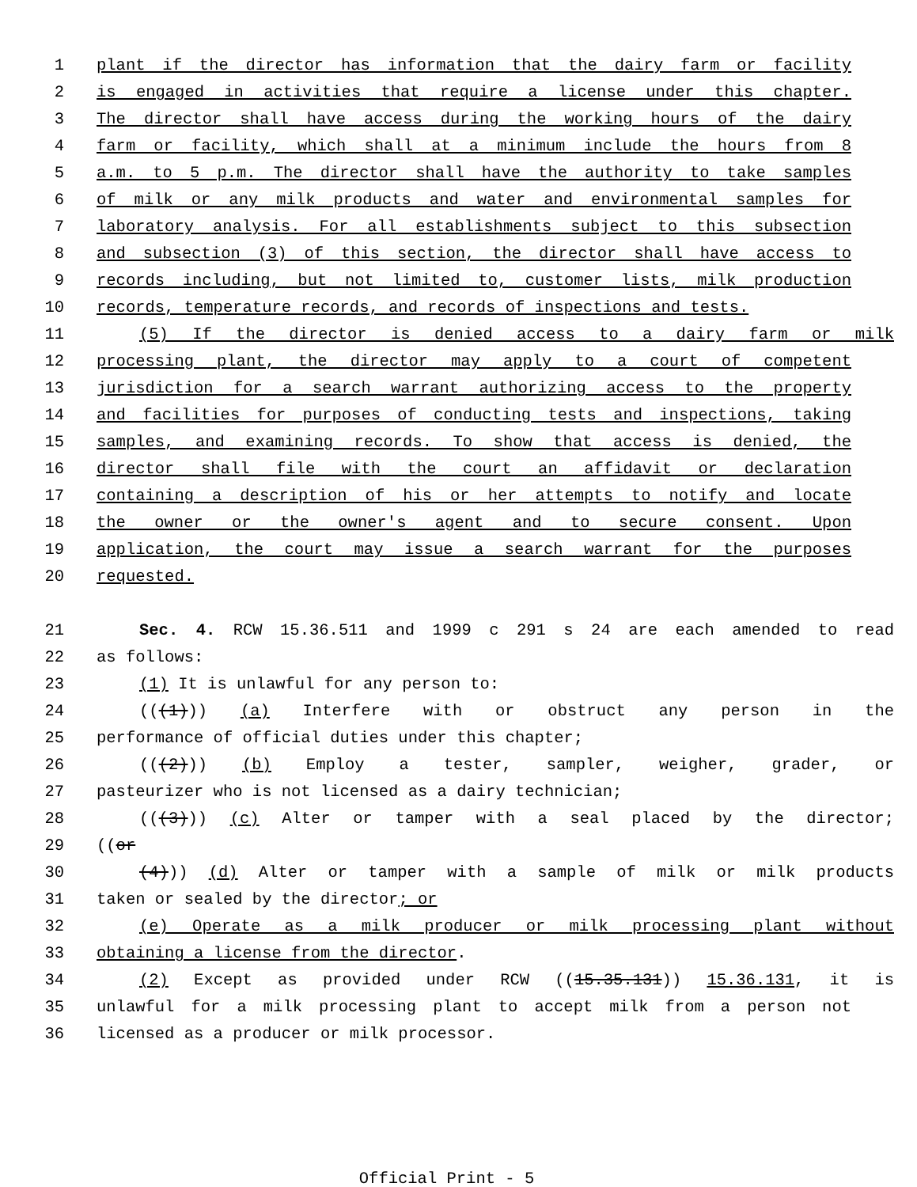1 plant if the director has information that the dairy farm or facility
2 is engaged in activities that require a license under this chapter.
3 The director shall have access during the working hours of the dairy
4 farm or facility, which shall at a minimum include the hours from 8
5 a.m. to 5 p.m. The director shall have the authority to take samples
6 of milk or any milk products and water and environmental samples for
7 laboratory analysis. For all establishments subject to this subsection
8 and subsection (3) of this section, the director shall have access to
9 records including, but not limited to, customer lists, milk production
10 records, temperature records, and records of inspections and tests.
11 (5) If the director is denied access to a dairy farm or milk
12 processing plant, the director may apply to a court of competent
13 jurisdiction for a search warrant authorizing access to the property
14 and facilities for purposes of conducting tests and inspections, taking
15 samples, and examining records. To show that access is denied, the
16 director shall file with the court an affidavit or declaration
17 containing a description of his or her attempts to notify and locate
18 the owner or the owner's agent and to secure consent. Upon
19 application, the court may issue a search warrant for the purposes
20 requested.
21 Sec. 4. RCW 15.36.511 and 1999 c 291 s 24 are each amended to read
22 as follows:
23 (1) It is unlawful for any person to:
24 (((1))) (a) Interfere with or obstruct any person in the
25 performance of official duties under this chapter;
26 (((2))) (b) Employ a tester, sampler, weigher, grader, or
27 pasteurizer who is not licensed as a dairy technician;
28 (((3))) (c) Alter or tamper with a seal placed by the director;
29 ((or
30 (4))) (d) Alter or tamper with a sample of milk or milk products
31 taken or sealed by the director; or
32 (e) Operate as a milk producer or milk processing plant without
33 obtaining a license from the director.
34 (2) Except as provided under RCW ((15.35.131)) 15.36.131, it is
35 unlawful for a milk processing plant to accept milk from a person not
36 licensed as a producer or milk processor.
Official Print - 5